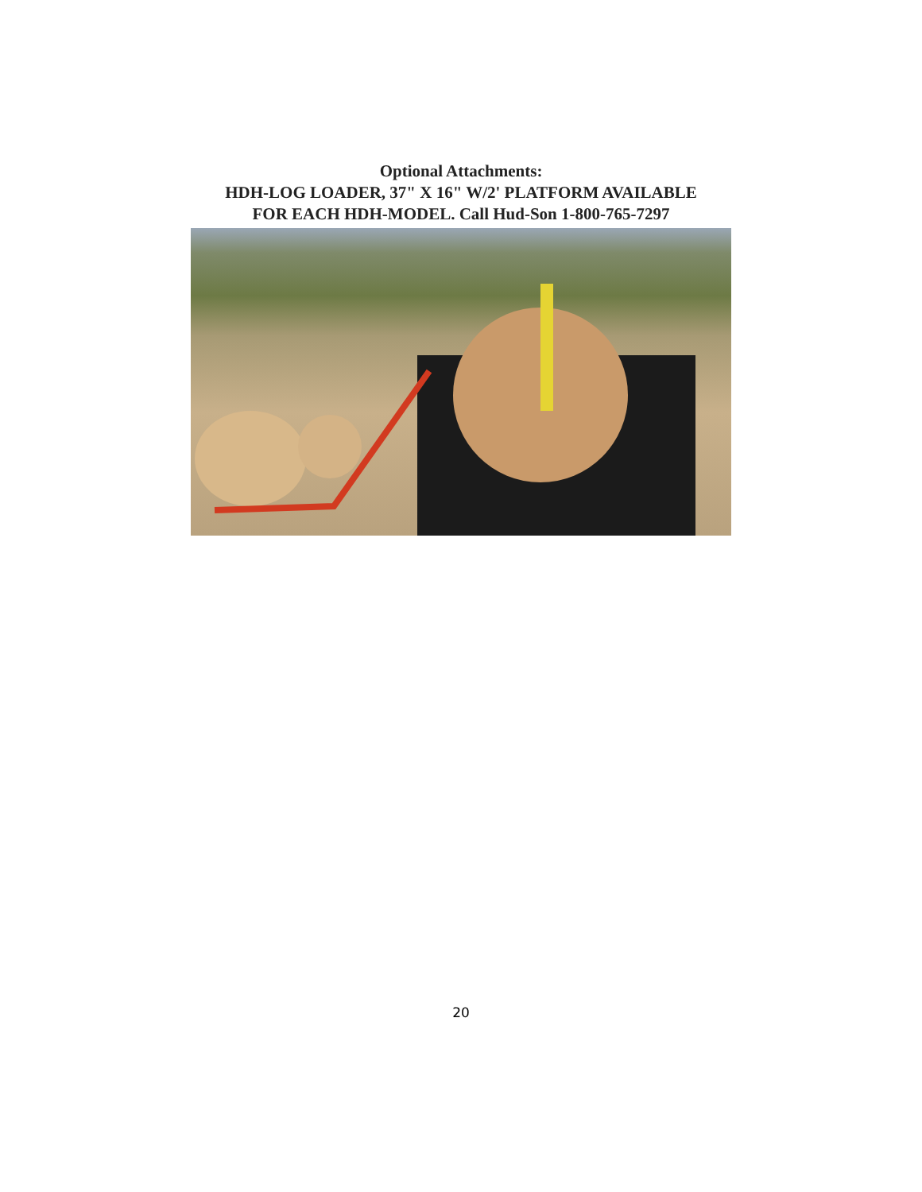Optional Attachments:
HDH-LOG LOADER, 37" X 16" W/2' PLATFORM AVAILABLE
FOR EACH HDH-MODEL. Call Hud-Son 1-800-765-7297
20